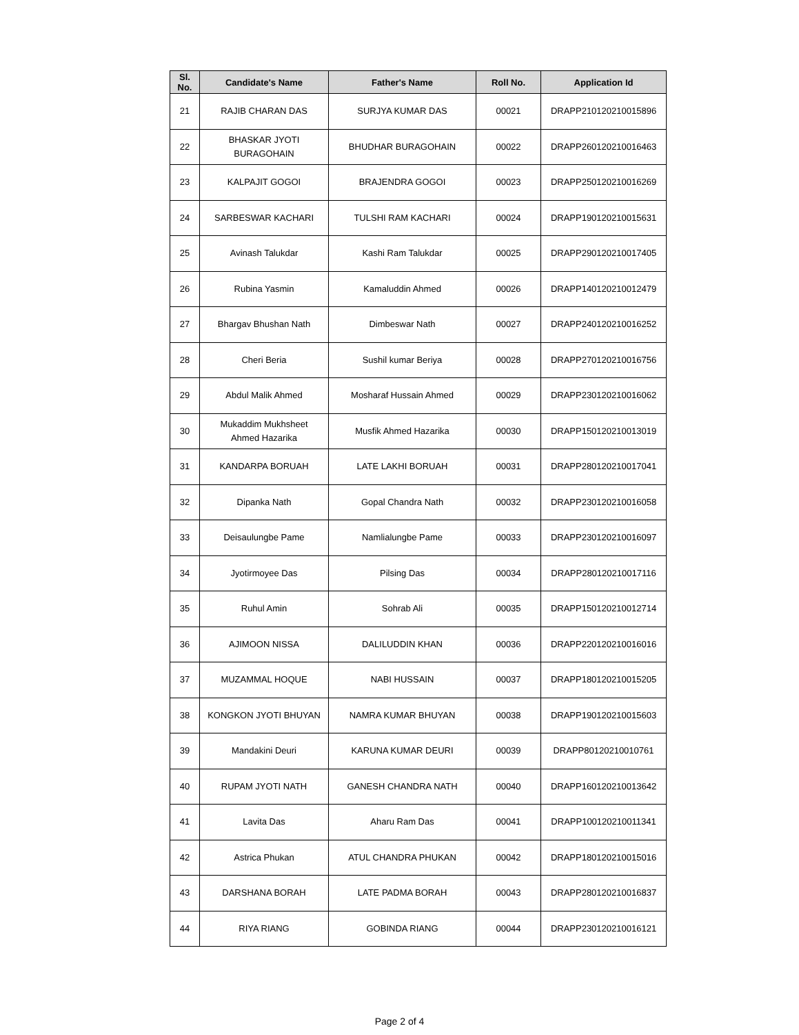| Sl. No. | Candidate's Name | Father's Name | Roll No. | Application Id |
| --- | --- | --- | --- | --- |
| 21 | RAJIB CHARAN DAS | SURJYA KUMAR DAS | 00021 | DRAPP210120210015896 |
| 22 | BHASKAR JYOTI BURAGOHAIN | BHUDHAR BURAGOHAIN | 00022 | DRAPP260120210016463 |
| 23 | KALPAJIT GOGOI | BRAJENDRA GOGOI | 00023 | DRAPP250120210016269 |
| 24 | SARBESWAR KACHARI | TULSHI RAM KACHARI | 00024 | DRAPP190120210015631 |
| 25 | Avinash Talukdar | Kashi Ram Talukdar | 00025 | DRAPP290120210017405 |
| 26 | Rubina Yasmin | Kamaluddin Ahmed | 00026 | DRAPP140120210012479 |
| 27 | Bhargav Bhushan Nath | Dimbeswar Nath | 00027 | DRAPP240120210016252 |
| 28 | Cheri Beria | Sushil kumar Beriya | 00028 | DRAPP270120210016756 |
| 29 | Abdul Malik Ahmed | Mosharaf Hussain Ahmed | 00029 | DRAPP230120210016062 |
| 30 | Mukaddim Mukhsheet Ahmed Hazarika | Musfik Ahmed Hazarika | 00030 | DRAPP150120210013019 |
| 31 | KANDARPA BORUAH | LATE LAKHI BORUAH | 00031 | DRAPP280120210017041 |
| 32 | Dipanka Nath | Gopal Chandra Nath | 00032 | DRAPP230120210016058 |
| 33 | Deisaulungbe Pame | Namlialungbe Pame | 00033 | DRAPP230120210016097 |
| 34 | Jyotirmoyee Das | Pilsing Das | 00034 | DRAPP280120210017116 |
| 35 | Ruhul Amin | Sohrab Ali | 00035 | DRAPP150120210012714 |
| 36 | AJIMOON NISSA | DALILUDDIN KHAN | 00036 | DRAPP220120210016016 |
| 37 | MUZAMMAL HOQUE | NABI HUSSAIN | 00037 | DRAPP180120210015205 |
| 38 | KONGKON JYOTI BHUYAN | NAMRA KUMAR BHUYAN | 00038 | DRAPP190120210015603 |
| 39 | Mandakini Deuri | KARUNA KUMAR DEURI | 00039 | DRAPP80120210010761 |
| 40 | RUPAM JYOTI NATH | GANESH CHANDRA NATH | 00040 | DRAPP160120210013642 |
| 41 | Lavita Das | Aharu Ram Das | 00041 | DRAPP100120210011341 |
| 42 | Astrica Phukan | ATUL CHANDRA PHUKAN | 00042 | DRAPP180120210015016 |
| 43 | DARSHANA BORAH | LATE PADMA BORAH | 00043 | DRAPP280120210016837 |
| 44 | RIYA RIANG | GOBINDA RIANG | 00044 | DRAPP230120210016121 |
Page 2 of 4